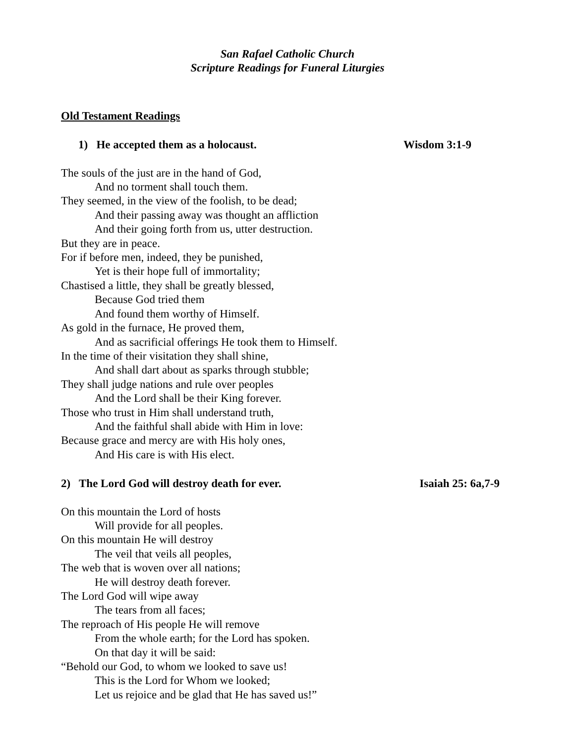San Rafael Catholic Church
Scripture Readings for Funeral Liturgies
Old Testament Readings
1) He accepted them as a holocaust. Wisdom 3:1-9
The souls of the just are in the hand of God,
And no torment shall touch them.
They seemed, in the view of the foolish, to be dead;
And their passing away was thought an affliction
And their going forth from us, utter destruction.
But they are in peace.
For if before men, indeed, they be punished,
Yet is their hope full of immortality;
Chastised a little, they shall be greatly blessed,
Because God tried them
And found them worthy of Himself.
As gold in the furnace, He proved them,
And as sacrificial offerings He took them to Himself.
In the time of their visitation they shall shine,
And shall dart about as sparks through stubble;
They shall judge nations and rule over peoples
And the Lord shall be their King forever.
Those who trust in Him shall understand truth,
And the faithful shall abide with Him in love:
Because grace and mercy are with His holy ones,
And His care is with His elect.
2) The Lord God will destroy death for ever. Isaiah 25: 6a,7-9
On this mountain the Lord of hosts
Will provide for all peoples.
On this mountain He will destroy
The veil that veils all peoples,
The web that is woven over all nations;
He will destroy death forever.
The Lord God will wipe away
The tears from all faces;
The reproach of His people He will remove
From the whole earth; for the Lord has spoken.
On that day it will be said:
“Behold our God, to whom we looked to save us!
This is the Lord for Whom we looked;
Let us rejoice and be glad that He has saved us!”